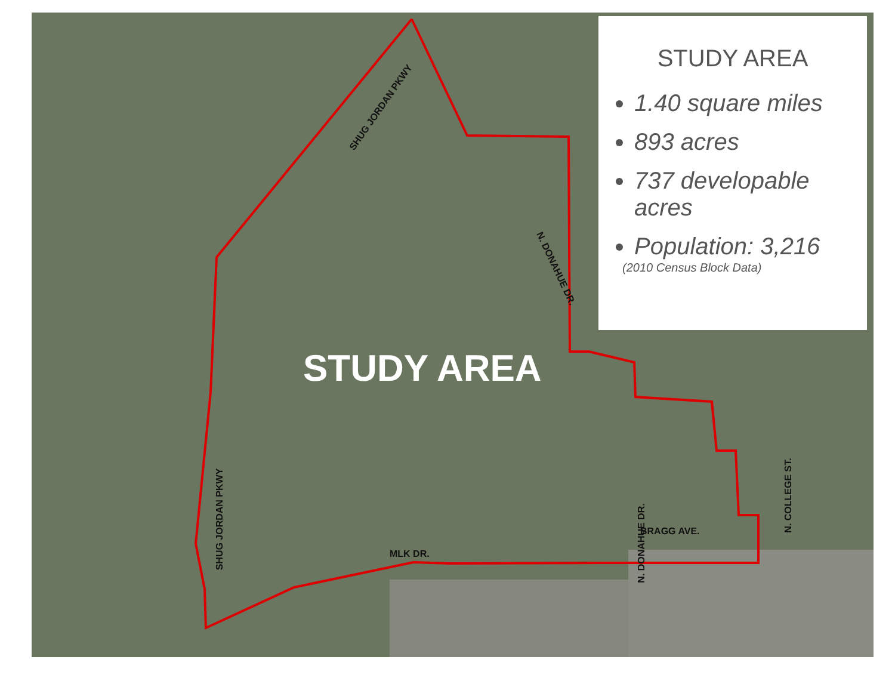STUDY AREA
1.40 square miles
893 acres
737 developable acres
Population: 3,216
(2010 Census Block Data)
STUDY AREA
SHUG JORDAN PKWY
N. DONAHUE DR.
SHUG JORDAN PKWY
N. DONAHUE DR.
N. COLLEGE ST.
BRAGG AVE.
MLK DR.